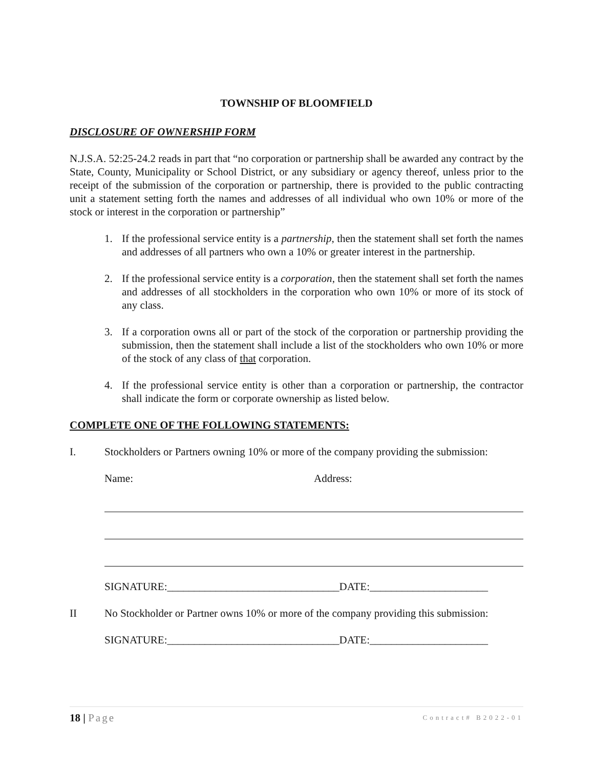TOWNSHIP OF BLOOMFIELD
DISCLOSURE OF OWNERSHIP FORM
N.J.S.A. 52:25-24.2 reads in part that “no corporation or partnership shall be awarded any contract by the State, County, Municipality or School District, or any subsidiary or agency thereof, unless prior to the receipt of the submission of the corporation or partnership, there is provided to the public contracting unit a statement setting forth the names and addresses of all individual who own 10% or more of the stock or interest in the corporation or partnership”
1. If the professional service entity is a partnership, then the statement shall set forth the names and addresses of all partners who own a 10% or greater interest in the partnership.
2. If the professional service entity is a corporation, then the statement shall set forth the names and addresses of all stockholders in the corporation who own 10% or more of its stock of any class.
3. If a corporation owns all or part of the stock of the corporation or partnership providing the submission, then the statement shall include a list of the stockholders who own 10% or more of the stock of any class of that corporation.
4. If the professional service entity is other than a corporation or partnership, the contractor shall indicate the form or corporate ownership as listed below.
COMPLETE ONE OF THE FOLLOWING STATEMENTS:
I. Stockholders or Partners owning 10% or more of the company providing the submission:
Name: Address:
SIGNATURE:________________________________DATE:______________________
II No Stockholder or Partner owns 10% or more of the company providing this submission:
SIGNATURE:________________________________DATE:______________________
18 | Page Contract# B2022-01